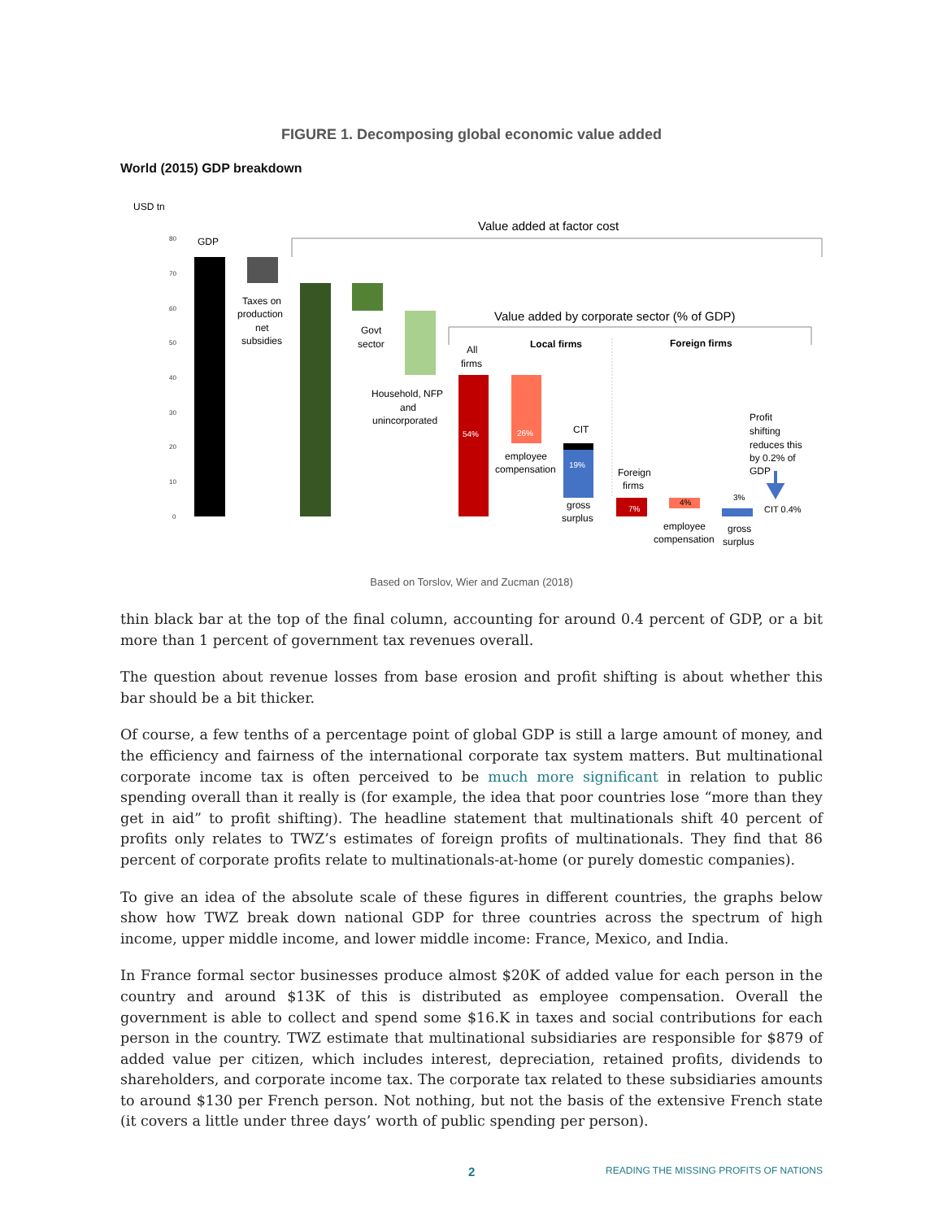FIGURE 1. Decomposing global economic value added
World (2015) GDP breakdown
USD tn
80
70
60
50
40
30
20
10
0
GDP
Taxes on
production
net
subsidies
Govt
sector
Household, NFP
and
unincorporated
Value added at factor cost
Value added by corporate sector (% of GDP)
Local firms
Foreign firms
All
firms
54%
26%
employee
compensation
CIT
19%
gross
surplus
Foreign
firms
7%
4%
employee
compensation
3%
gross
surplus
Profit
shifting
reduces this
by 0.2% of
GDP
CIT 0.4%
Based on Torslov, Wier and Zucman (2018)
thin black bar at the top of the final column, accounting for around 0.4 percent of GDP, or a bit more than 1 percent of government tax revenues overall.
The question about revenue losses from base erosion and profit shifting is about whether this bar should be a bit thicker.
Of course, a few tenths of a percentage point of global GDP is still a large amount of money, and the efficiency and fairness of the international corporate tax system matters. But multinational corporate income tax is often perceived to be much more significant in relation to public spending overall than it really is (for example, the idea that poor countries lose “more than they get in aid” to profit shifting). The headline statement that multinationals shift 40 percent of profits only relates to TWZ’s estimates of foreign profits of multinationals. They find that 86 percent of corporate profits relate to multinationals-at-home (or purely domestic companies).
To give an idea of the absolute scale of these figures in different countries, the graphs below show how TWZ break down national GDP for three countries across the spectrum of high income, upper middle income, and lower middle income: France, Mexico, and India.
In France formal sector businesses produce almost $20K of added value for each person in the country and around $13K of this is distributed as employee compensation. Overall the government is able to collect and spend some $16.K in taxes and social contributions for each person in the country. TWZ estimate that multinational subsidiaries are responsible for $879 of added value per citizen, which includes interest, depreciation, retained profits, dividends to shareholders, and corporate income tax. The corporate tax related to these subsidiaries amounts to around $130 per French person. Not nothing, but not the basis of the extensive French state (it covers a little under three days’ worth of public spending per person).
2 READING THE MISSING PROFITS OF NATIONS